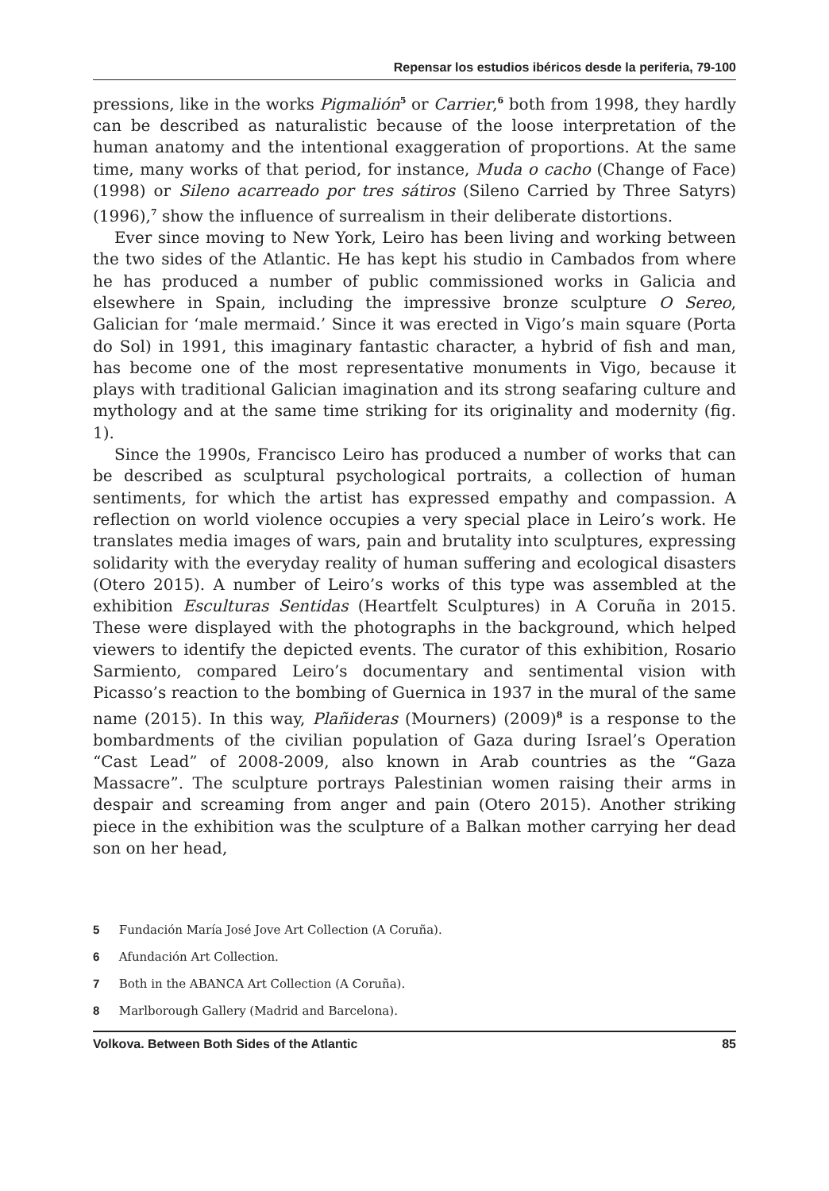Repensar los estudios ibéricos desde la periferia, 79-100
pressions, like in the works Pigmalión<sup>5</sup> or Carrier,<sup>6</sup> both from 1998, they hardly can be described as naturalistic because of the loose interpretation of the human anatomy and the intentional exaggeration of proportions. At the same time, many works of that period, for instance, Muda o cacho (Change of Face) (1998) or Sileno acarreado por tres sátiros (Sileno Carried by Three Satyrs) (1996),<sup>7</sup> show the influence of surrealism in their deliberate distortions.
Ever since moving to New York, Leiro has been living and working between the two sides of the Atlantic. He has kept his studio in Cambados from where he has produced a number of public commissioned works in Galicia and elsewhere in Spain, including the impressive bronze sculpture O Sereo, Galician for ‘male mermaid.’ Since it was erected in Vigo’s main square (Porta do Sol) in 1991, this imaginary fantastic character, a hybrid of fish and man, has become one of the most representative monuments in Vigo, because it plays with traditional Galician imagination and its strong seafaring culture and mythology and at the same time striking for its originality and modernity (fig. 1).
Since the 1990s, Francisco Leiro has produced a number of works that can be described as sculptural psychological portraits, a collection of human sentiments, for which the artist has expressed empathy and compassion. A reflection on world violence occupies a very special place in Leiro’s work. He translates media images of wars, pain and brutality into sculptures, expressing solidarity with the everyday reality of human suffering and ecological disasters (Otero 2015). A number of Leiro’s works of this type was assembled at the exhibition Esculturas Sentidas (Heartfelt Sculptures) in A Coruña in 2015. These were displayed with the photographs in the background, which helped viewers to identify the depicted events. The curator of this exhibition, Rosario Sarmiento, compared Leiro’s documentary and sentimental vision with Picasso’s reaction to the bombing of Guernica in 1937 in the mural of the same name (2015). In this way, Plañideras (Mourners) (2009)<sup>8</sup> is a response to the bombardments of the civilian population of Gaza during Israel’s Operation “Cast Lead” of 2008-2009, also known in Arab countries as the “Gaza Massacre”. The sculpture portrays Palestinian women raising their arms in despair and screaming from anger and pain (Otero 2015). Another striking piece in the exhibition was the sculpture of a Balkan mother carrying her dead son on her head,
5 Fundación María José Jove Art Collection (A Coruña).
6 Afundación Art Collection.
7 Both in the ABANCA Art Collection (A Coruña).
8 Marlborough Gallery (Madrid and Barcelona).
Volkova. Between Both Sides of the Atlantic 85